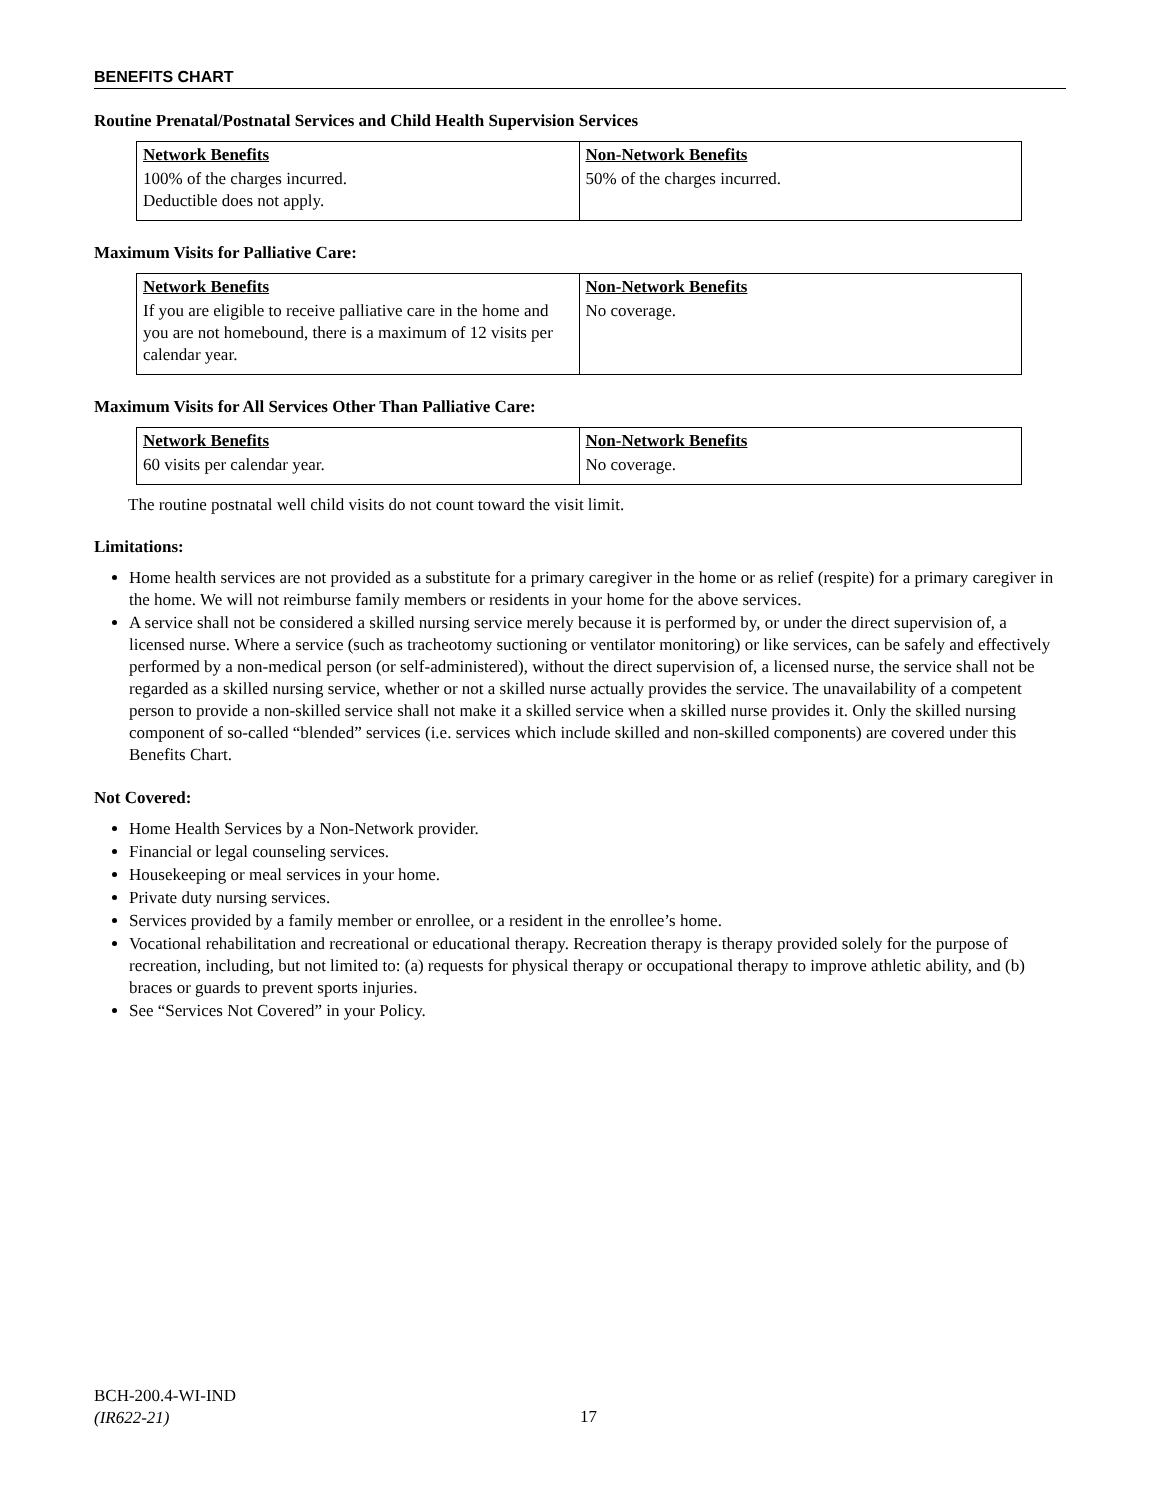BENEFITS CHART
Routine Prenatal/Postnatal Services and Child Health Supervision Services
| Network Benefits | Non-Network Benefits |
| --- | --- |
| 100% of the charges incurred. Deductible does not apply. | 50% of the charges incurred. |
Maximum Visits for Palliative Care:
| Network Benefits | Non-Network Benefits |
| --- | --- |
| If you are eligible to receive palliative care in the home and you are not homebound, there is a maximum of 12 visits per calendar year. | No coverage. |
Maximum Visits for All Services Other Than Palliative Care:
| Network Benefits | Non-Network Benefits |
| --- | --- |
| 60 visits per calendar year. | No coverage. |
The routine postnatal well child visits do not count toward the visit limit.
Limitations:
Home health services are not provided as a substitute for a primary caregiver in the home or as relief (respite) for a primary caregiver in the home. We will not reimburse family members or residents in your home for the above services.
A service shall not be considered a skilled nursing service merely because it is performed by, or under the direct supervision of, a licensed nurse. Where a service (such as tracheotomy suctioning or ventilator monitoring) or like services, can be safely and effectively performed by a non-medical person (or self-administered), without the direct supervision of, a licensed nurse, the service shall not be regarded as a skilled nursing service, whether or not a skilled nurse actually provides the service. The unavailability of a competent person to provide a non-skilled service shall not make it a skilled service when a skilled nurse provides it. Only the skilled nursing component of so-called “blended” services (i.e. services which include skilled and non-skilled components) are covered under this Benefits Chart.
Not Covered:
Home Health Services by a Non-Network provider.
Financial or legal counseling services.
Housekeeping or meal services in your home.
Private duty nursing services.
Services provided by a family member or enrollee, or a resident in the enrollee’s home.
Vocational rehabilitation and recreational or educational therapy. Recreation therapy is therapy provided solely for the purpose of recreation, including, but not limited to: (a) requests for physical therapy or occupational therapy to improve athletic ability, and (b) braces or guards to prevent sports injuries.
See “Services Not Covered” in your Policy.
BCH-200.4-WI-IND
(IR622-21)
17